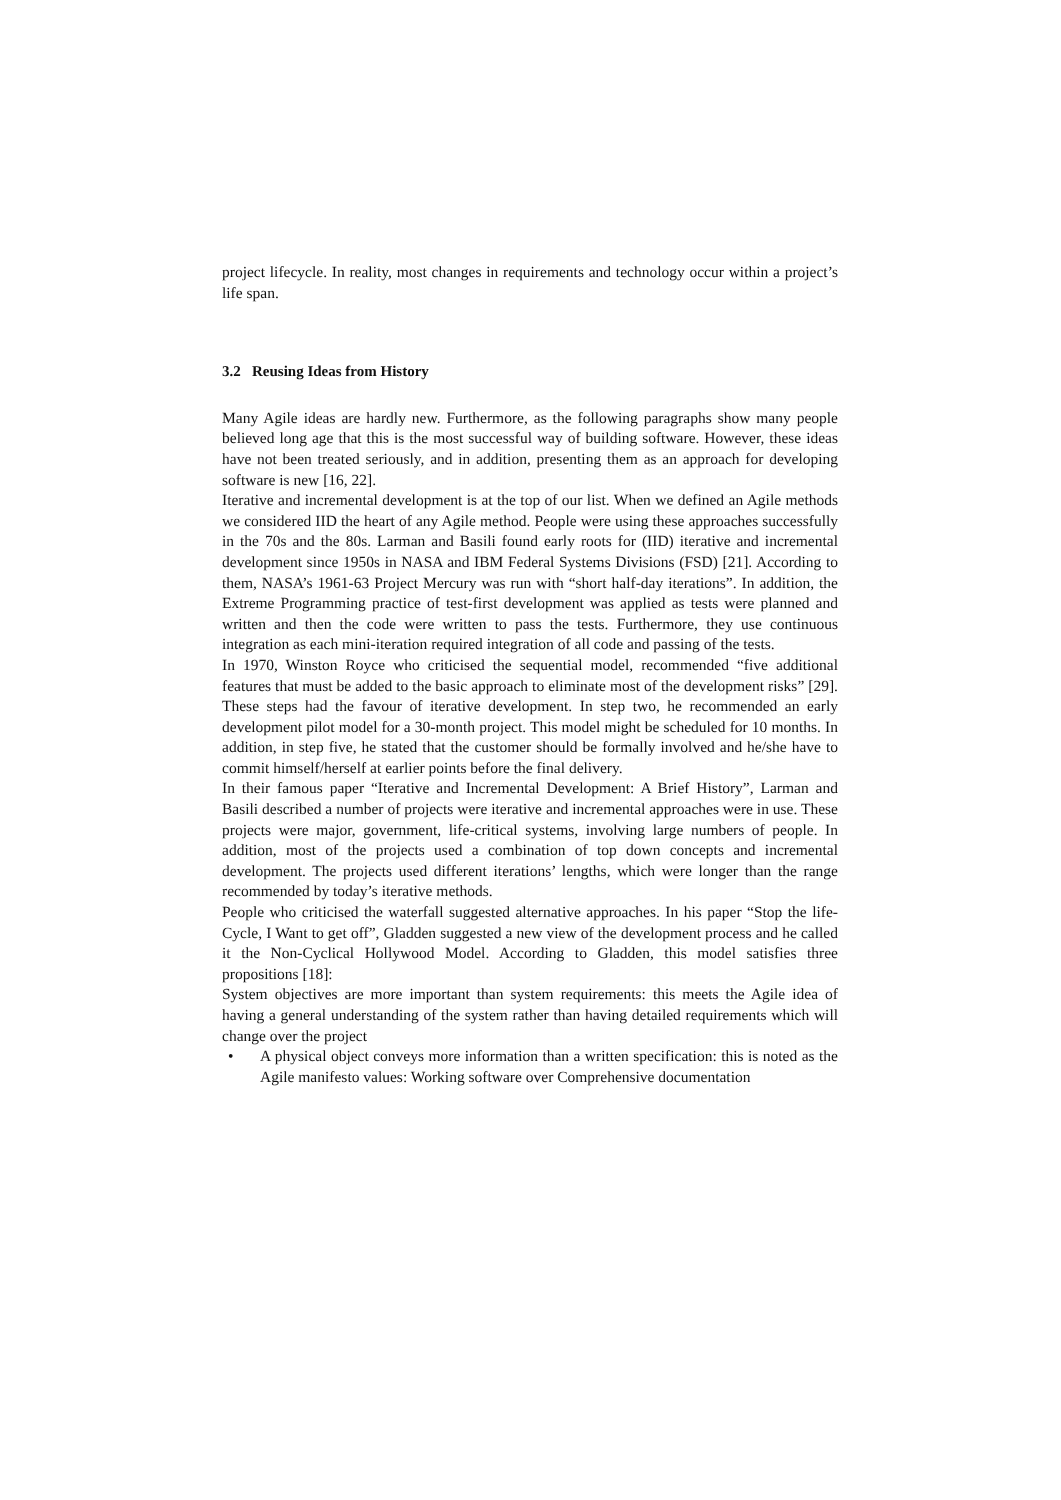project lifecycle. In reality, most changes in requirements and technology occur within a project’s life span.
3.2 Reusing Ideas from History
Many Agile ideas are hardly new. Furthermore, as the following paragraphs show many people believed long age that this is the most successful way of building software. However, these ideas have not been treated seriously, and in addition, presenting them as an approach for developing software is new [16, 22].
Iterative and incremental development is at the top of our list. When we defined an Agile methods we considered IID the heart of any Agile method. People were using these approaches successfully in the 70s and the 80s. Larman and Basili found early roots for (IID) iterative and incremental development since 1950s in NASA and IBM Federal Systems Divisions (FSD) [21]. According to them, NASA’s 1961-63 Project Mercury was run with “short half-day iterations”. In addition, the Extreme Programming practice of test-first development was applied as tests were planned and written and then the code were written to pass the tests. Furthermore, they use continuous integration as each mini-iteration required integration of all code and passing of the tests.
In 1970, Winston Royce who criticised the sequential model, recommended “five additional features that must be added to the basic approach to eliminate most of the development risks” [29]. These steps had the favour of iterative development. In step two, he recommended an early development pilot model for a 30-month project. This model might be scheduled for 10 months. In addition, in step five, he stated that the customer should be formally involved and he/she have to commit himself/herself at earlier points before the final delivery.
In their famous paper “Iterative and Incremental Development: A Brief History”, Larman and Basili described a number of projects were iterative and incremental approaches were in use. These projects were major, government, life-critical systems, involving large numbers of people. In addition, most of the projects used a combination of top down concepts and incremental development. The projects used different iterations’ lengths, which were longer than the range recommended by today’s iterative methods.
People who criticised the waterfall suggested alternative approaches. In his paper “Stop the life-Cycle, I Want to get off”, Gladden suggested a new view of the development process and he called it the Non-Cyclical Hollywood Model. According to Gladden, this model satisfies three propositions [18]:
System objectives are more important than system requirements: this meets the Agile idea of having a general understanding of the system rather than having detailed requirements which will change over the project
• A physical object conveys more information than a written specification: this is noted as the Agile manifesto values: Working software over Comprehensive documentation